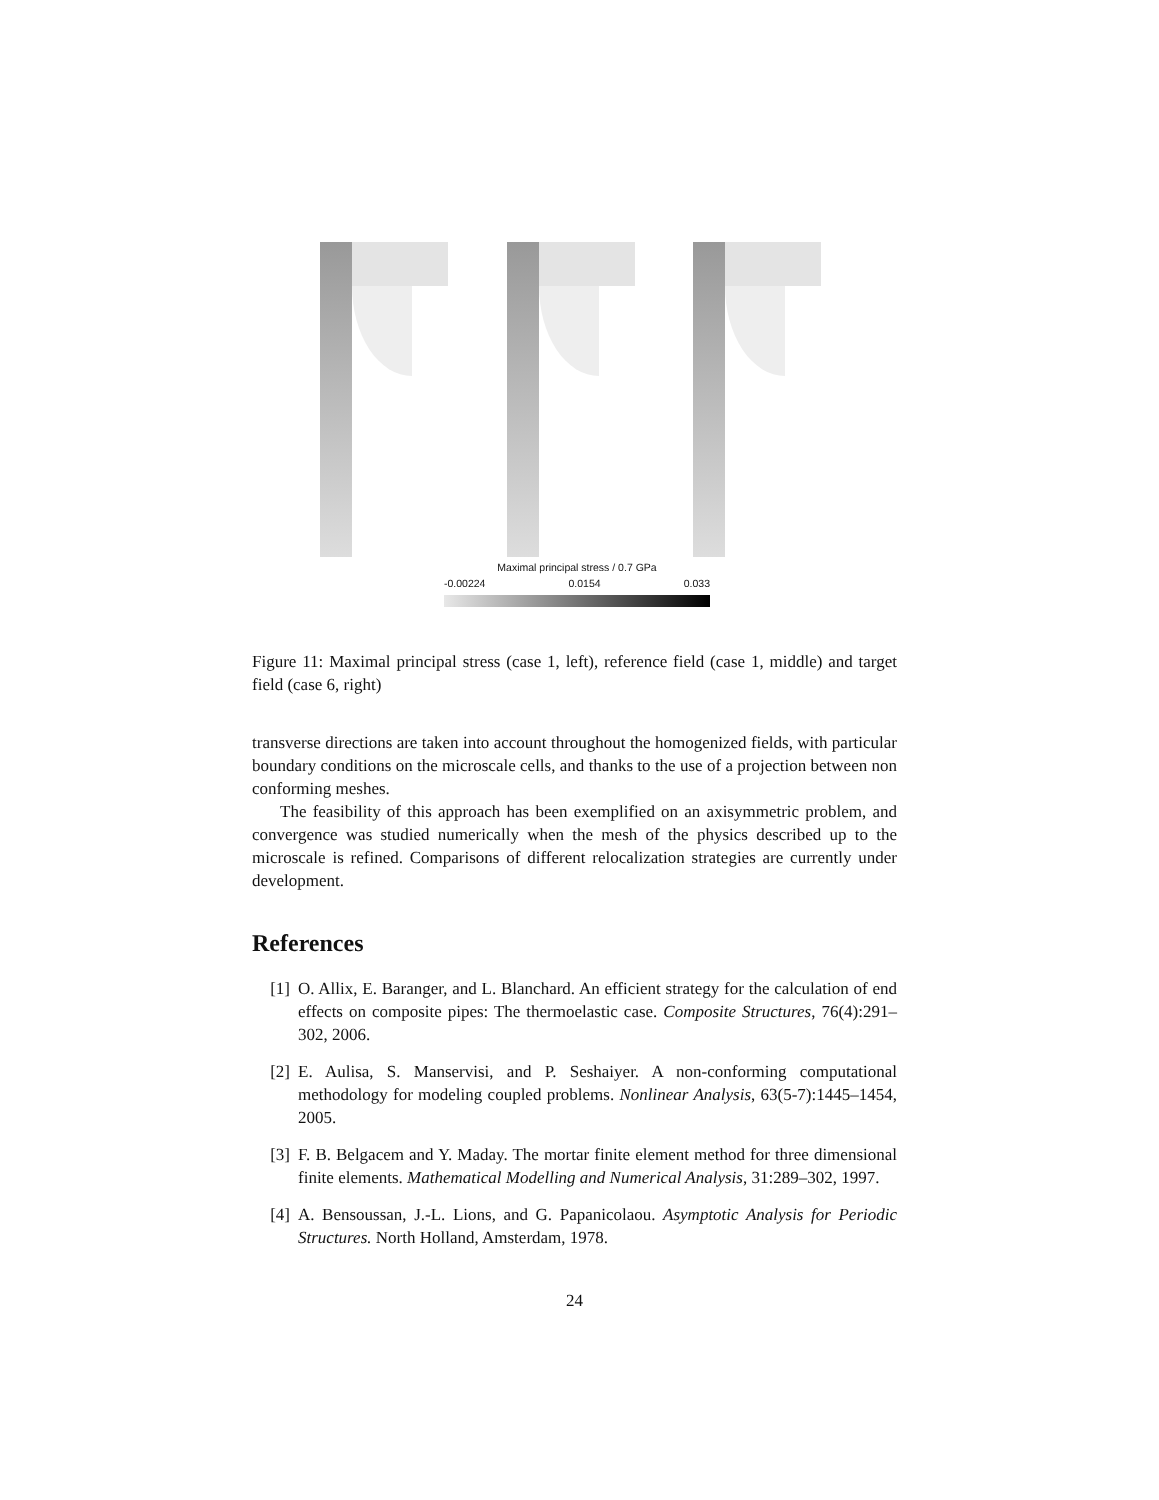Maximal principal stress / 0.7 GPa
-0.00224 0.0154 0.033
Figure 11: Maximal principal stress (case 1, left), reference field (case 1, middle) and target field (case 6, right)
transverse directions are taken into account throughout the homogenized fields, with particular boundary conditions on the microscale cells, and thanks to the use of a projection between non conforming meshes.
The feasibility of this approach has been exemplified on an axisymmetric problem, and convergence was studied numerically when the mesh of the physics described up to the microscale is refined. Comparisons of different relocalization strategies are currently under development.
References
[1] O. Allix, E. Baranger, and L. Blanchard. An efficient strategy for the calculation of end effects on composite pipes: The thermoelastic case. Composite Structures, 76(4):291–302, 2006.
[2] E. Aulisa, S. Manservisi, and P. Seshaiyer. A non-conforming computational methodology for modeling coupled problems. Nonlinear Analysis, 63(5-7):1445–1454, 2005.
[3] F. B. Belgacem and Y. Maday. The mortar finite element method for three dimensional finite elements. Mathematical Modelling and Numerical Analysis, 31:289–302, 1997.
[4] A. Bensoussan, J.-L. Lions, and G. Papanicolaou. Asymptotic Analysis for Periodic Structures. North Holland, Amsterdam, 1978.
24